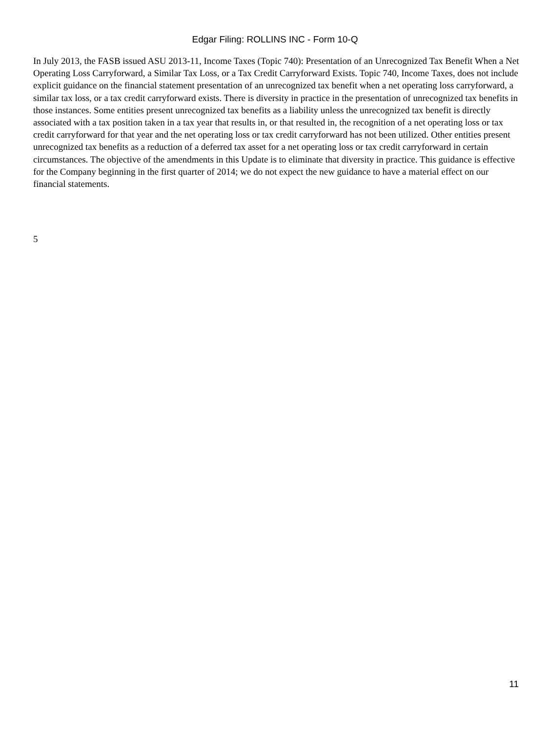Edgar Filing: ROLLINS INC - Form 10-Q
In July 2013, the FASB issued ASU 2013-11, Income Taxes (Topic 740): Presentation of an Unrecognized Tax Benefit When a Net Operating Loss Carryforward, a Similar Tax Loss, or a Tax Credit Carryforward Exists. Topic 740, Income Taxes, does not include explicit guidance on the financial statement presentation of an unrecognized tax benefit when a net operating loss carryforward, a similar tax loss, or a tax credit carryforward exists. There is diversity in practice in the presentation of unrecognized tax benefits in those instances. Some entities present unrecognized tax benefits as a liability unless the unrecognized tax benefit is directly associated with a tax position taken in a tax year that results in, or that resulted in, the recognition of a net operating loss or tax credit carryforward for that year and the net operating loss or tax credit carryforward has not been utilized. Other entities present unrecognized tax benefits as a reduction of a deferred tax asset for a net operating loss or tax credit carryforward in certain circumstances. The objective of the amendments in this Update is to eliminate that diversity in practice. This guidance is effective for the Company beginning in the first quarter of 2014; we do not expect the new guidance to have a material effect on our financial statements.
5
11